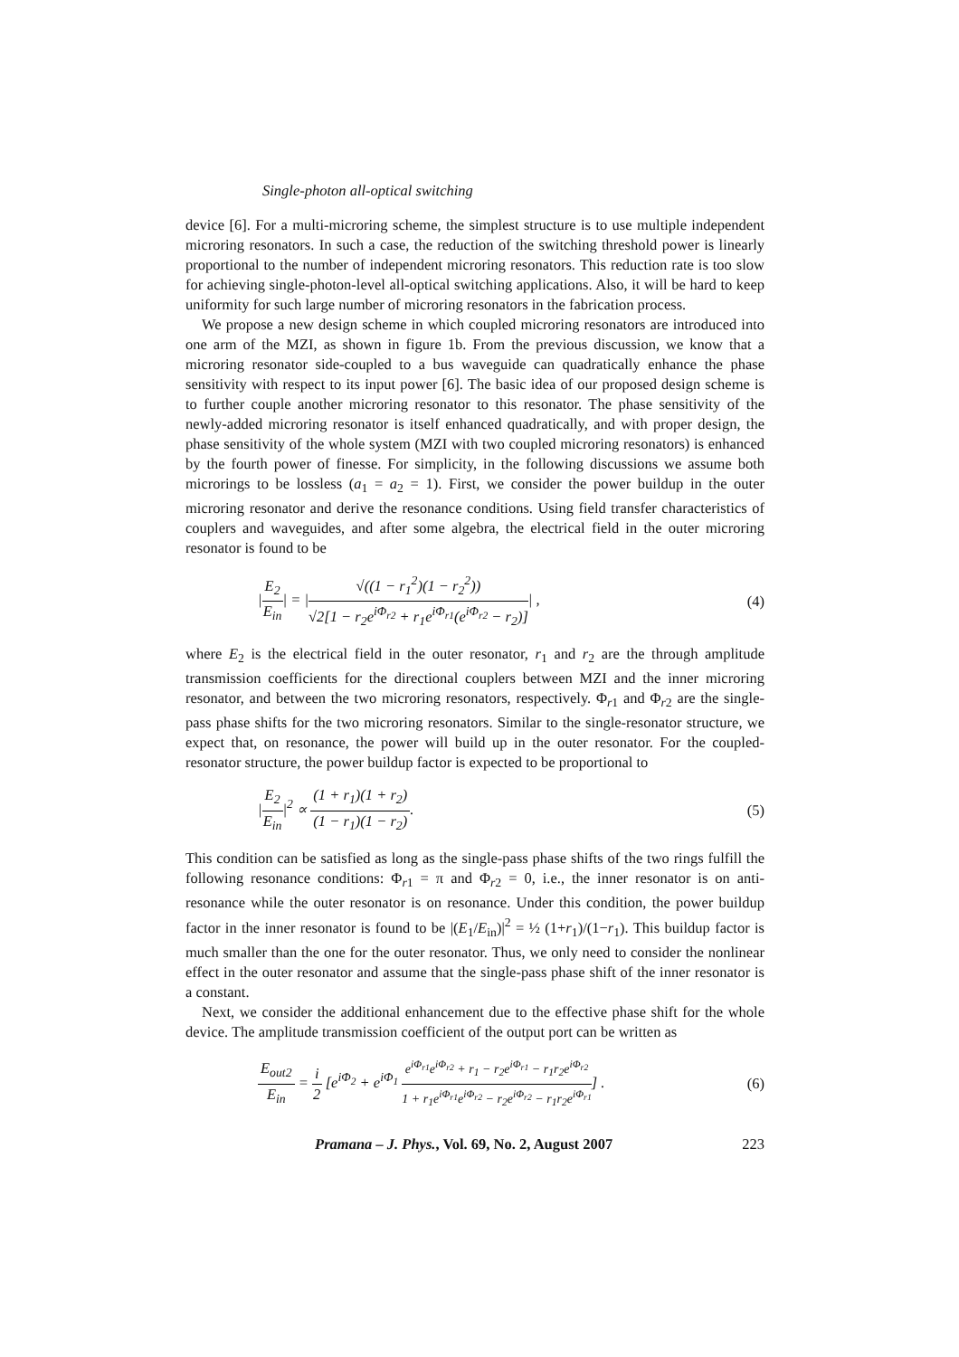Single-photon all-optical switching
device [6]. For a multi-microring scheme, the simplest structure is to use multiple independent microring resonators. In such a case, the reduction of the switching threshold power is linearly proportional to the number of independent microring resonators. This reduction rate is too slow for achieving single-photon-level all-optical switching applications. Also, it will be hard to keep uniformity for such large number of microring resonators in the fabrication process.
We propose a new design scheme in which coupled microring resonators are introduced into one arm of the MZI, as shown in figure 1b. From the previous discussion, we know that a microring resonator side-coupled to a bus waveguide can quadratically enhance the phase sensitivity with respect to its input power [6]. The basic idea of our proposed design scheme is to further couple another microring resonator to this resonator. The phase sensitivity of the newly-added microring resonator is itself enhanced quadratically, and with proper design, the phase sensitivity of the whole system (MZI with two coupled microring resonators) is enhanced by the fourth power of finesse. For simplicity, in the following discussions we assume both microrings to be lossless (a<sub>1</sub> = a<sub>2</sub> = 1). First, we consider the power buildup in the outer microring resonator and derive the resonance conditions. Using field transfer characteristics of couplers and waveguides, and after some algebra, the electrical field in the outer microring resonator is found to be
|E<sub>2</sub> E<sub>in</sub>| = |√((1 − r<sub>1</sub><sup>2</sup>)(1 − r<sub>2</sub><sup>2</sup>)) √2[1 − r<sub>2</sub>e<sup>iΦ<sub>r2</sub></sup> + r<sub>1</sub>e<sup>iΦ<sub>r1</sub></sup>(e<sup>iΦ<sub>r2</sub></sup> − r<sub>2</sub>)]| ,
(4)
where E<sub>2</sub> is the electrical field in the outer resonator, r<sub>1</sub> and r<sub>2</sub> are the through amplitude transmission coefficients for the directional couplers between MZI and the inner microring resonator, and between the two microring resonators, respectively. Φ<sub>r1</sub> and Φ<sub>r2</sub> are the single-pass phase shifts for the two microring resonators. Similar to the single-resonator structure, we expect that, on resonance, the power will build up in the outer resonator. For the coupled-resonator structure, the power buildup factor is expected to be proportional to
|E<sub>2</sub> E<sub>in</sub>|<sup>2</sup> ∝ (1 + r<sub>1</sub>)(1 + r<sub>2</sub>) (1 − r<sub>1</sub>)(1 − r<sub>2</sub>).
(5)
This condition can be satisfied as long as the single-pass phase shifts of the two rings fulfill the following resonance conditions: Φ<sub>r1</sub> = π and Φ<sub>r2</sub> = 0, i.e., the inner resonator is on anti-resonance while the outer resonator is on resonance. Under this condition, the power buildup factor in the inner resonator is found to be |(E<sub>1</sub>/E<sub>in</sub>)|<sup>2</sup> = ½ (1+r<sub>1</sub>)/(1−r<sub>1</sub>). This buildup factor is much smaller than the one for the outer resonator. Thus, we only need to consider the nonlinear effect in the outer resonator and assume that the single-pass phase shift of the inner resonator is a constant.
Next, we consider the additional enhancement due to the effective phase shift for the whole device. The amplitude transmission coefficient of the output port can be written as
E<sub>out2</sub> E<sub>in</sub> = i 2 [e<sup>iΦ<sub>2</sub></sup> + e<sup>iΦ<sub>1</sub></sup> e<sup>iΦ<sub>r1</sub></sup>e<sup>iΦ<sub>r2</sub></sup> + r<sub>1</sub> − r<sub>2</sub>e<sup>iΦ<sub>r1</sub></sup> − r<sub>1</sub>r<sub>2</sub>e<sup>iΦ<sub>r2</sub></sup> 1 + r<sub>1</sub>e<sup>iΦ<sub>r1</sub></sup>e<sup>iΦ<sub>r2</sub></sup> − r<sub>2</sub>e<sup>iΦ<sub>r2</sub></sup> − r<sub>1</sub>r<sub>2</sub>e<sup>iΦ<sub>r1</sub></sup>] .
(6)
Pramana – J. Phys., Vol. 69, No. 2, August 2007
223